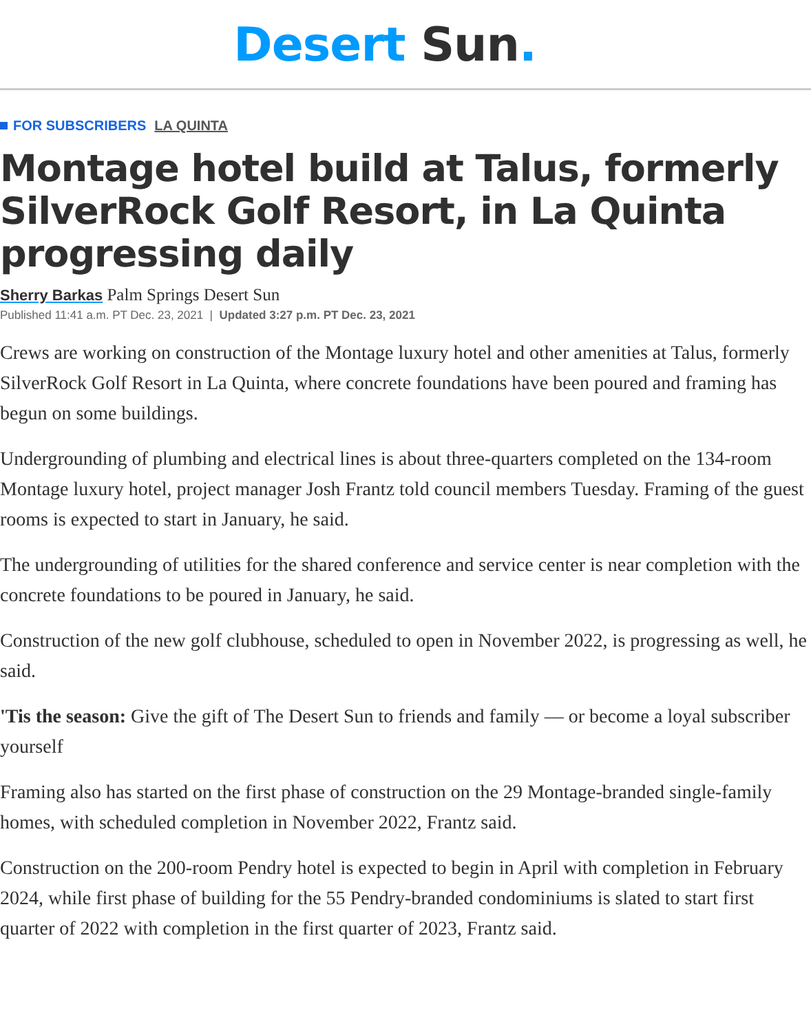Desert Sun.
FOR SUBSCRIBERS LA QUINTA
Montage hotel build at Talus, formerly SilverRock Golf Resort, in La Quinta progressing daily
Sherry Barkas Palm Springs Desert Sun
Published 11:41 a.m. PT Dec. 23, 2021 | Updated 3:27 p.m. PT Dec. 23, 2021
Crews are working on construction of the Montage luxury hotel and other amenities at Talus, formerly SilverRock Golf Resort in La Quinta, where concrete foundations have been poured and framing has begun on some buildings.
Undergrounding of plumbing and electrical lines is about three-quarters completed on the 134-room Montage luxury hotel, project manager Josh Frantz told council members Tuesday. Framing of the guest rooms is expected to start in January, he said.
The undergrounding of utilities for the shared conference and service center is near completion with the concrete foundations to be poured in January, he said.
Construction of the new golf clubhouse, scheduled to open in November 2022, is progressing as well, he said.
'Tis the season: Give the gift of The Desert Sun to friends and family — or become a loyal subscriber yourself
Framing also has started on the first phase of construction on the 29 Montage-branded single-family homes, with scheduled completion in November 2022, Frantz said.
Construction on the 200-room Pendry hotel is expected to begin in April with completion in February 2024, while first phase of building for the 55 Pendry-branded condominiums is slated to start first quarter of 2022 with completion in the first quarter of 2023, Frantz said.